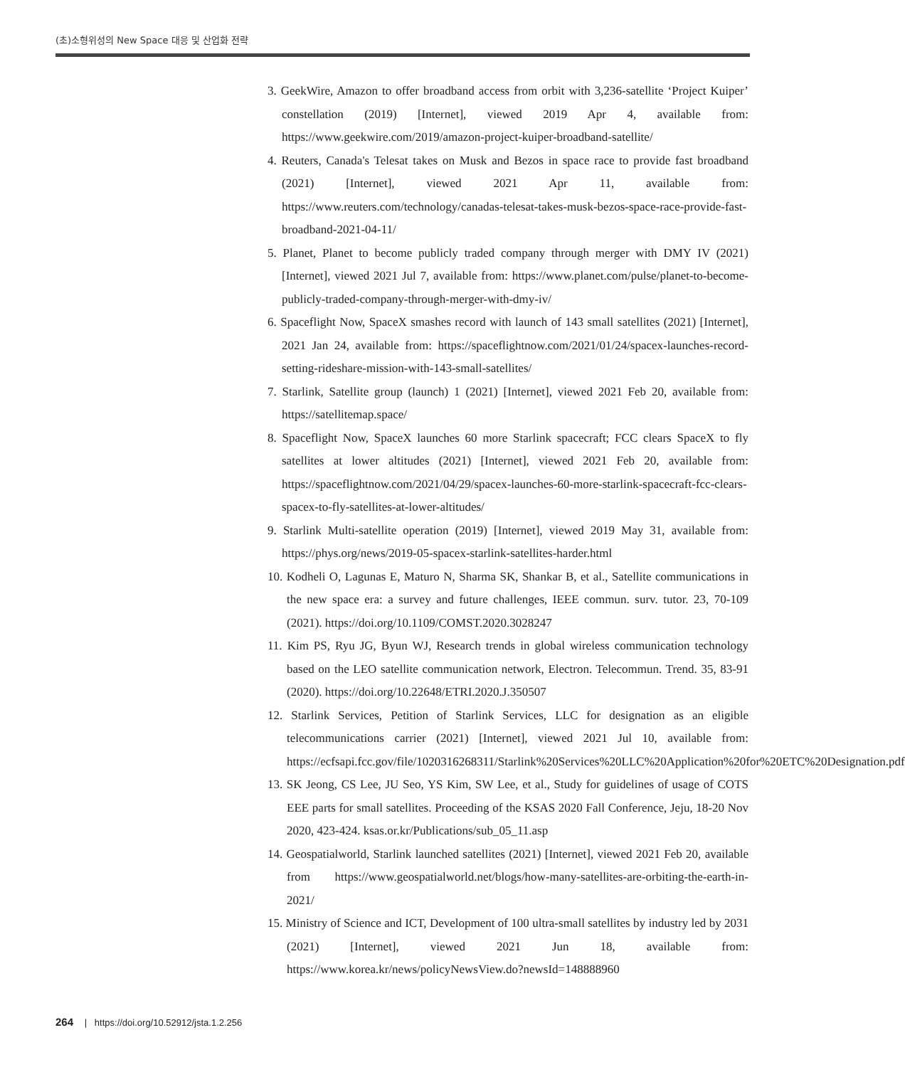(초)소형위성의 New Space 대응 및 산업화 전략
3. GeekWire, Amazon to offer broadband access from orbit with 3,236-satellite ‘Project Kuiper’ constellation (2019) [Internet], viewed 2019 Apr 4, available from: https://www.geekwire.com/2019/amazon-project-kuiper-broadband-satellite/
4. Reuters, Canada's Telesat takes on Musk and Bezos in space race to provide fast broadband (2021) [Internet], viewed 2021 Apr 11, available from: https://www.reuters.com/technology/canadas-telesat-takes-musk-bezos-space-race-provide-fast-broadband-2021-04-11/
5. Planet, Planet to become publicly traded company through merger with DMY IV (2021) [Internet], viewed 2021 Jul 7, available from: https://www.planet.com/pulse/planet-to-become-publicly-traded-company-through-merger-with-dmy-iv/
6. Spaceflight Now, SpaceX smashes record with launch of 143 small satellites (2021) [Internet], 2021 Jan 24, available from: https://spaceflightnow.com/2021/01/24/spacex-launches-record-setting-rideshare-mission-with-143-small-satellites/
7. Starlink, Satellite group (launch) 1 (2021) [Internet], viewed 2021 Feb 20, available from: https://satellitemap.space/
8. Spaceflight Now, SpaceX launches 60 more Starlink spacecraft; FCC clears SpaceX to fly satellites at lower altitudes (2021) [Internet], viewed 2021 Feb 20, available from: https://spaceflightnow.com/2021/04/29/spacex-launches-60-more-starlink-spacecraft-fcc-clears-spacex-to-fly-satellites-at-lower-altitudes/
9. Starlink Multi-satellite operation (2019) [Internet], viewed 2019 May 31, available from: https://phys.org/news/2019-05-spacex-starlink-satellites-harder.html
10. Kodheli O, Lagunas E, Maturo N, Sharma SK, Shankar B, et al., Satellite communications in the new space era: a survey and future challenges, IEEE commun. surv. tutor. 23, 70-109 (2021). https://doi.org/10.1109/COMST.2020.3028247
11. Kim PS, Ryu JG, Byun WJ, Research trends in global wireless communication technology based on the LEO satellite communication network, Electron. Telecommun. Trend. 35, 83-91 (2020). https://doi.org/10.22648/ETRI.2020.J.350507
12. Starlink Services, Petition of Starlink Services, LLC for designation as an eligible telecommunications carrier (2021) [Internet], viewed 2021 Jul 10, available from: https://ecfsapi.fcc.gov/file/1020316268311/Starlink%20Services%20LLC%20Application%20for%20ETC%20Designation.pdf
13. SK Jeong, CS Lee, JU Seo, YS Kim, SW Lee, et al., Study for guidelines of usage of COTS EEE parts for small satellites. Proceeding of the KSAS 2020 Fall Conference, Jeju, 18-20 Nov 2020, 423-424. ksas.or.kr/Publications/sub_05_11.asp
14. Geospatialworld, Starlink launched satellites (2021) [Internet], viewed 2021 Feb 20, available from https://www.geospatialworld.net/blogs/how-many-satellites-are-orbiting-the-earth-in-2021/
15. Ministry of Science and ICT, Development of 100 ultra-small satellites by industry led by 2031 (2021) [Internet], viewed 2021 Jun 18, available from: https://www.korea.kr/news/policyNewsView.do?newsId=148888960
264 | https://doi.org/10.52912/jsta.1.2.256